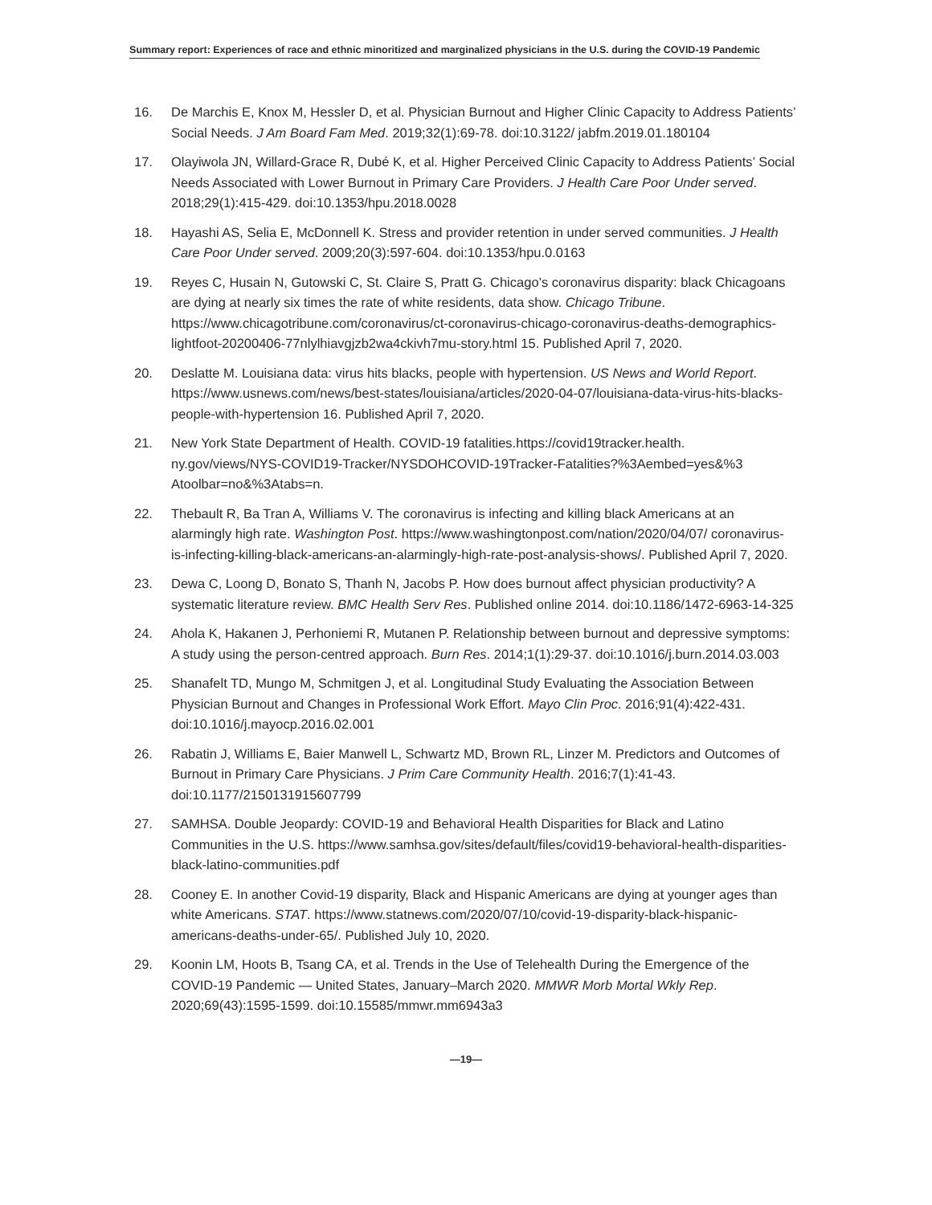Summary report: Experiences of race and ethnic minoritized and marginalized physicians in the U.S. during the COVID-19 Pandemic
16. De Marchis E, Knox M, Hessler D, et al. Physician Burnout and Higher Clinic Capacity to Address Patients’ Social Needs. J Am Board Fam Med. 2019;32(1):69-78. doi:10.3122/ jabfm.2019.01.180104
17. Olayiwola JN, Willard-Grace R, Dubé K, et al. Higher Perceived Clinic Capacity to Address Patients’ Social Needs Associated with Lower Burnout in Primary Care Providers. J Health Care Poor Under served. 2018;29(1):415-429. doi:10.1353/hpu.2018.0028
18. Hayashi AS, Selia E, McDonnell K. Stress and provider retention in under served communities. J Health Care Poor Under served. 2009;20(3):597-604. doi:10.1353/hpu.0.0163
19. Reyes C, Husain N, Gutowski C, St. Claire S, Pratt G. Chicago’s coronavirus disparity: black Chicagoans are dying at nearly six times the rate of white residents, data show. Chicago Tribune. https://www.chicagotribune.com/coronavirus/ct-coronavirus-chicago-coronavirus-deaths-demographics-lightfoot-20200406-77nlylhiavgjzb2wa4ckivh7mu-story.html 15. Published April 7, 2020.
20. Deslatte M. Louisiana data: virus hits blacks, people with hypertension. US News and World Report. https://www.usnews.com/news/best-states/louisiana/articles/2020-04-07/louisiana-data-virus-hits-blacks-people-with-hypertension 16. Published April 7, 2020.
21. New York State Department of Health. COVID-19 fatalities.https://covid19tracker.health. ny.gov/views/NYS-COVID19-Tracker/NYSDOHCOVID-19Tracker-Fatalities?%3Aembed=yes&%3 Atoolbar=no&%3Atabs=n.
22. Thebault R, Ba Tran A, Williams V. The coronavirus is infecting and killing black Americans at an alarmingly high rate. Washington Post. https://www.washingtonpost.com/nation/2020/04/07/ coronavirus-is-infecting-killing-black-americans-an-alarmingly-high-rate-post-analysis-shows/. Published April 7, 2020.
23. Dewa C, Loong D, Bonato S, Thanh N, Jacobs P. How does burnout affect physician productivity? A systematic literature review. BMC Health Serv Res. Published online 2014. doi:10.1186/1472-6963-14-325
24. Ahola K, Hakanen J, Perhoniemi R, Mutanen P. Relationship between burnout and depressive symptoms: A study using the person-centred approach. Burn Res. 2014;1(1):29-37. doi:10.1016/j.burn.2014.03.003
25. Shanafelt TD, Mungo M, Schmitgen J, et al. Longitudinal Study Evaluating the Association Between Physician Burnout and Changes in Professional Work Effort. Mayo Clin Proc. 2016;91(4):422-431. doi:10.1016/j.mayocp.2016.02.001
26. Rabatin J, Williams E, Baier Manwell L, Schwartz MD, Brown RL, Linzer M. Predictors and Outcomes of Burnout in Primary Care Physicians. J Prim Care Community Health. 2016;7(1):41-43. doi:10.1177/2150131915607799
27. SAMHSA. Double Jeopardy: COVID-19 and Behavioral Health Disparities for Black and Latino Communities in the U.S. https://www.samhsa.gov/sites/default/files/covid19-behavioral-health-disparities-black-latino-communities.pdf
28. Cooney E. In another Covid-19 disparity, Black and Hispanic Americans are dying at younger ages than white Americans. STAT. https://www.statnews.com/2020/07/10/covid-19-disparity-black-hispanic-americans-deaths-under-65/. Published July 10, 2020.
29. Koonin LM, Hoots B, Tsang CA, et al. Trends in the Use of Telehealth During the Emergence of the COVID-19 Pandemic — United States, January–March 2020. MMWR Morb Mortal Wkly Rep. 2020;69(43):1595-1599. doi:10.15585/mmwr.mm6943a3
—19—